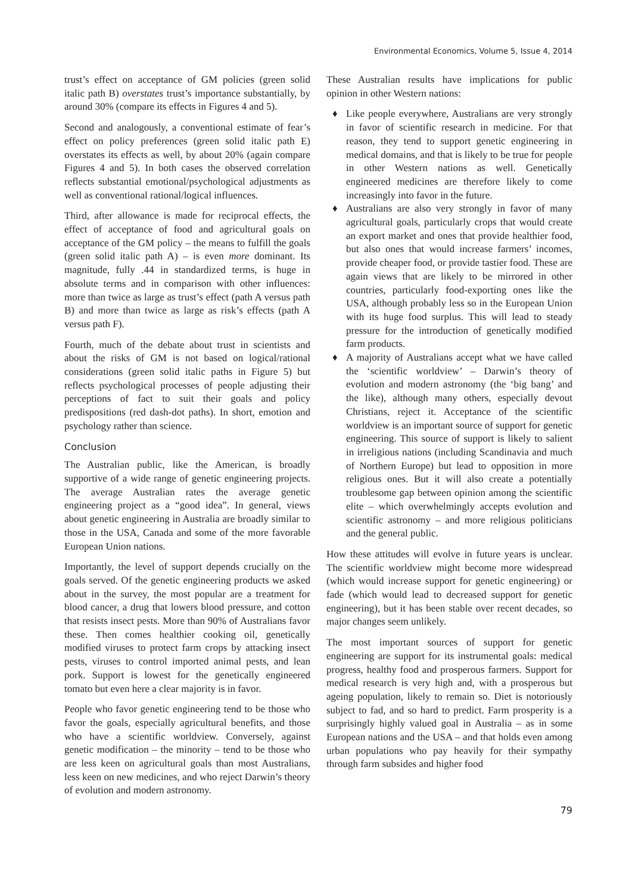Environmental Economics, Volume 5, Issue 4, 2014
trust’s effect on acceptance of GM policies (green solid italic path B) overstates trust’s importance substantially, by around 30% (compare its effects in Figures 4 and 5).
Second and analogously, a conventional estimate of fear’s effect on policy preferences (green solid italic path E) overstates its effects as well, by about 20% (again compare Figures 4 and 5). In both cases the observed correlation reflects substantial emotional/psychological adjustments as well as conventional rational/logical influences.
Third, after allowance is made for reciprocal effects, the effect of acceptance of food and agricultural goals on acceptance of the GM policy – the means to fulfill the goals (green solid italic path A) – is even more dominant. Its magnitude, fully .44 in standardized terms, is huge in absolute terms and in comparison with other influences: more than twice as large as trust’s effect (path A versus path B) and more than twice as large as risk’s effects (path A versus path F).
Fourth, much of the debate about trust in scientists and about the risks of GM is not based on logical/rational considerations (green solid italic paths in Figure 5) but reflects psychological processes of people adjusting their perceptions of fact to suit their goals and policy predispositions (red dash-dot paths). In short, emotion and psychology rather than science.
Conclusion
The Australian public, like the American, is broadly supportive of a wide range of genetic engineering projects. The average Australian rates the average genetic engineering project as a “good idea”. In general, views about genetic engineering in Australia are broadly similar to those in the USA, Canada and some of the more favorable European Union nations.
Importantly, the level of support depends crucially on the goals served. Of the genetic engineering products we asked about in the survey, the most popular are a treatment for blood cancer, a drug that lowers blood pressure, and cotton that resists insect pests. More than 90% of Australians favor these. Then comes healthier cooking oil, genetically modified viruses to protect farm crops by attacking insect pests, viruses to control imported animal pests, and lean pork. Support is lowest for the genetically engineered tomato but even here a clear majority is in favor.
People who favor genetic engineering tend to be those who favor the goals, especially agricultural benefits, and those who have a scientific worldview. Conversely, against genetic modification – the minority – tend to be those who are less keen on agricultural goals than most Australians, less keen on new medicines, and who reject Darwin’s theory of evolution and modern astronomy.
These Australian results have implications for public opinion in other Western nations:
♦ Like people everywhere, Australians are very strongly in favor of scientific research in medicine. For that reason, they tend to support genetic engineering in medical domains, and that is likely to be true for people in other Western nations as well. Genetically engineered medicines are therefore likely to come increasingly into favor in the future.
♦ Australians are also very strongly in favor of many agricultural goals, particularly crops that would create an export market and ones that provide healthier food, but also ones that would increase farmers’ incomes, provide cheaper food, or provide tastier food. These are again views that are likely to be mirrored in other countries, particularly food-exporting ones like the USA, although probably less so in the European Union with its huge food surplus. This will lead to steady pressure for the introduction of genetically modified farm products.
♦ A majority of Australians accept what we have called the ‘scientific worldview’ – Darwin’s theory of evolution and modern astronomy (the ‘big bang’ and the like), although many others, especially devout Christians, reject it. Acceptance of the scientific worldview is an important source of support for genetic engineering. This source of support is likely to salient in irreligious nations (including Scandinavia and much of Northern Europe) but lead to opposition in more religious ones. But it will also create a potentially troublesome gap between opinion among the scientific elite – which overwhelmingly accepts evolution and scientific astronomy – and more religious politicians and the general public.
How these attitudes will evolve in future years is unclear. The scientific worldview might become more widespread (which would increase support for genetic engineering) or fade (which would lead to decreased support for genetic engineering), but it has been stable over recent decades, so major changes seem unlikely.
The most important sources of support for genetic engineering are support for its instrumental goals: medical progress, healthy food and prosperous farmers. Support for medical research is very high and, with a prosperous but ageing population, likely to remain so. Diet is notoriously subject to fad, and so hard to predict. Farm prosperity is a surprisingly highly valued goal in Australia – as in some European nations and the USA – and that holds even among urban populations who pay heavily for their sympathy through farm subsides and higher food
79